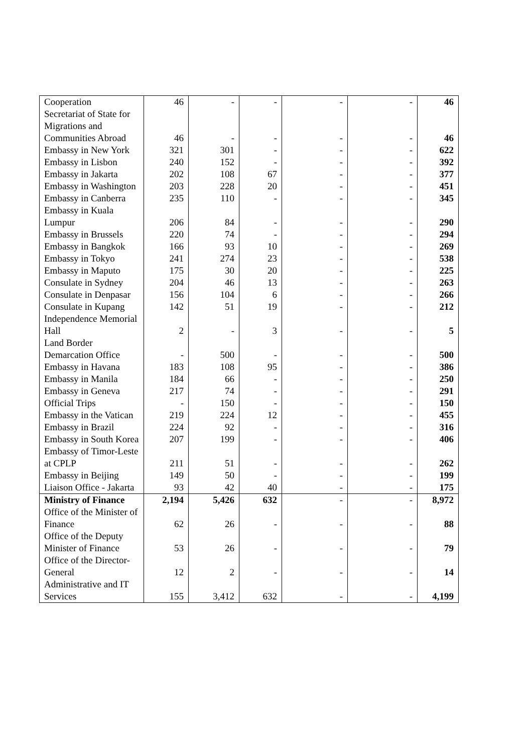| Cooperation | 46 | - | - | - | - | 46 |
| Secretariat of State for Migrations and Communities Abroad | 46 | - | - | - | - | 46 |
| Embassy in New York | 321 | 301 | - | - | - | 622 |
| Embassy in Lisbon | 240 | 152 | - | - | - | 392 |
| Embassy in Jakarta | 202 | 108 | 67 | - | - | 377 |
| Embassy in Washington | 203 | 228 | 20 | - | - | 451 |
| Embassy in Canberra | 235 | 110 | - | - | - | 345 |
| Embassy in Kuala Lumpur | 206 | 84 | - | - | - | 290 |
| Embassy in Brussels | 220 | 74 | - | - | - | 294 |
| Embassy in Bangkok | 166 | 93 | 10 | - | - | 269 |
| Embassy in Tokyo | 241 | 274 | 23 | - | - | 538 |
| Embassy in Maputo | 175 | 30 | 20 | - | - | 225 |
| Consulate in Sydney | 204 | 46 | 13 | - | - | 263 |
| Consulate in Denpasar | 156 | 104 | 6 | - | - | 266 |
| Consulate in Kupang | 142 | 51 | 19 | - | - | 212 |
| Independence Memorial Hall | 2 | - | 3 | - | - | 5 |
| Land Border Demarcation Office | - | 500 | - | - | - | 500 |
| Embassy in Havana | 183 | 108 | 95 | - | - | 386 |
| Embassy in Manila | 184 | 66 | - | - | - | 250 |
| Embassy in Geneva | 217 | 74 | - | - | - | 291 |
| Official Trips | - | 150 | - | - | - | 150 |
| Embassy in the Vatican | 219 | 224 | 12 | - | - | 455 |
| Embassy in Brazil | 224 | 92 | - | - | - | 316 |
| Embassy in South Korea | 207 | 199 | - | - | - | 406 |
| Embassy of Timor-Leste at CPLP | 211 | 51 | - | - | - | 262 |
| Embassy in Beijing | 149 | 50 | - | - | - | 199 |
| Liaison Office - Jakarta | 93 | 42 | 40 | - | - | 175 |
| Ministry of Finance | 2,194 | 5,426 | 632 | - | - | 8,972 |
| Office of the Minister of Finance | 62 | 26 | - | - | - | 88 |
| Office of the Deputy Minister of Finance | 53 | 26 | - | - | - | 79 |
| Office of the Director-General | 12 | 2 | - | - | - | 14 |
| Administrative and IT Services | 155 | 3,412 | 632 | - | - | 4,199 |